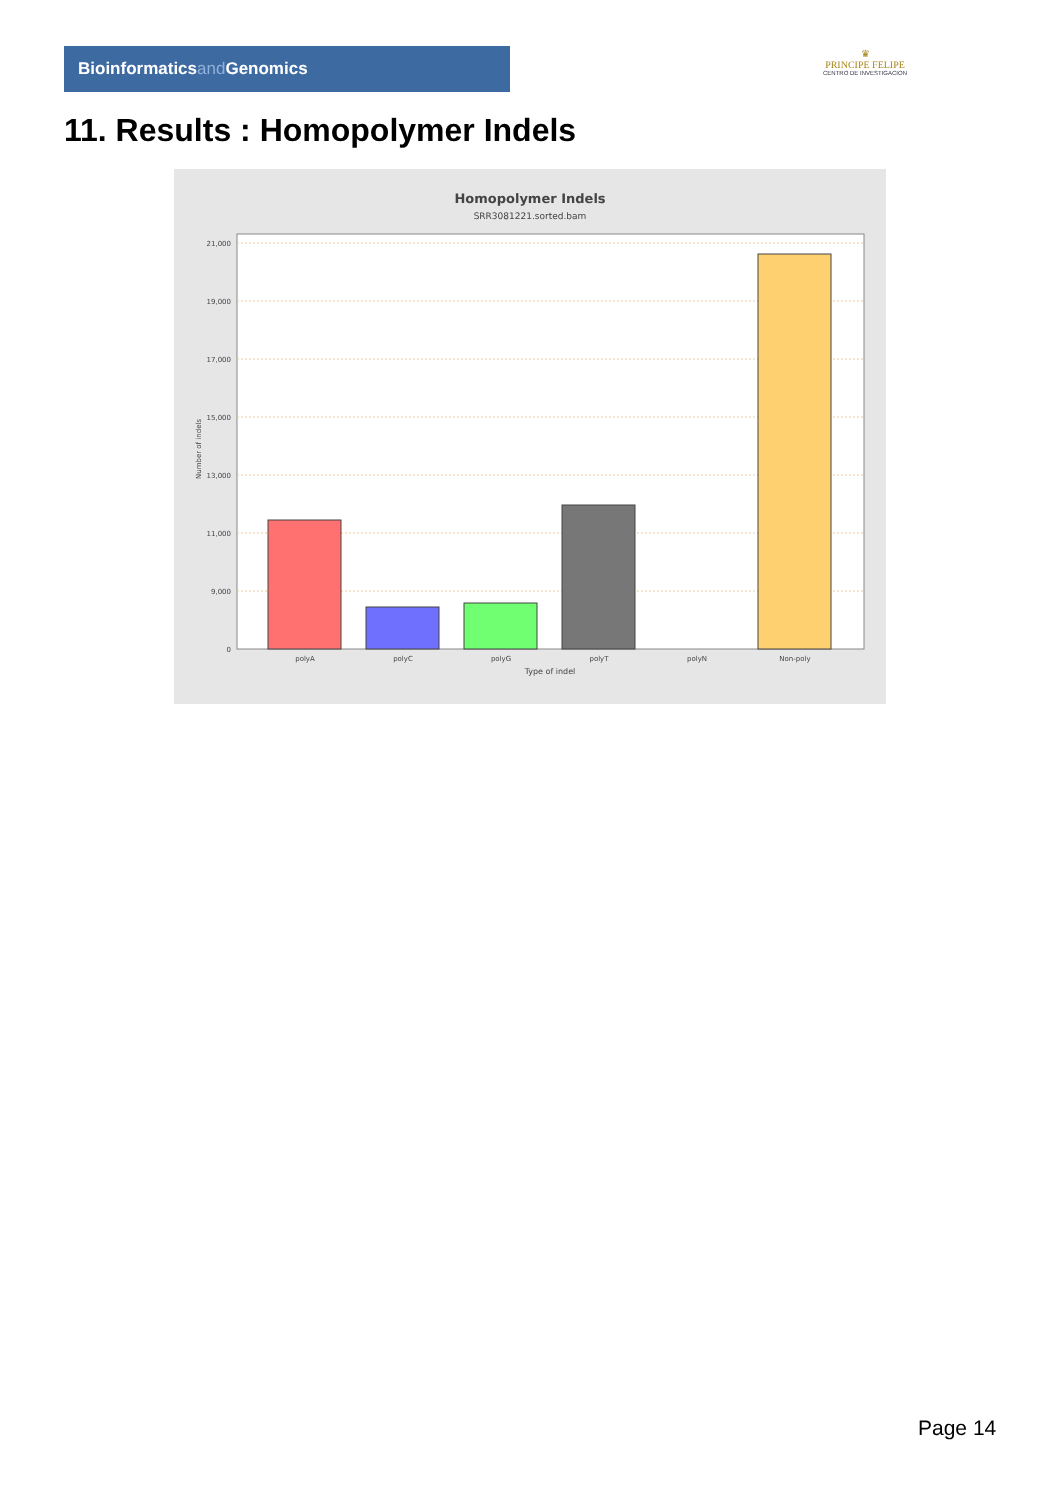Bioinformaticsand Genomics
♛
PRINCIPE FELIPE
CENTRO DE INVESTIGACION
11. Results : Homopolymer Indels
Homopolymer Indels
SRR3081221.sorted.bam
21,000
19,000
17,000
15,000
13,000
11,000
9,000
0
Number of indels
polyA
polyC
polyG
polyT
polyN
Non-poly
Type of indel
Page 14